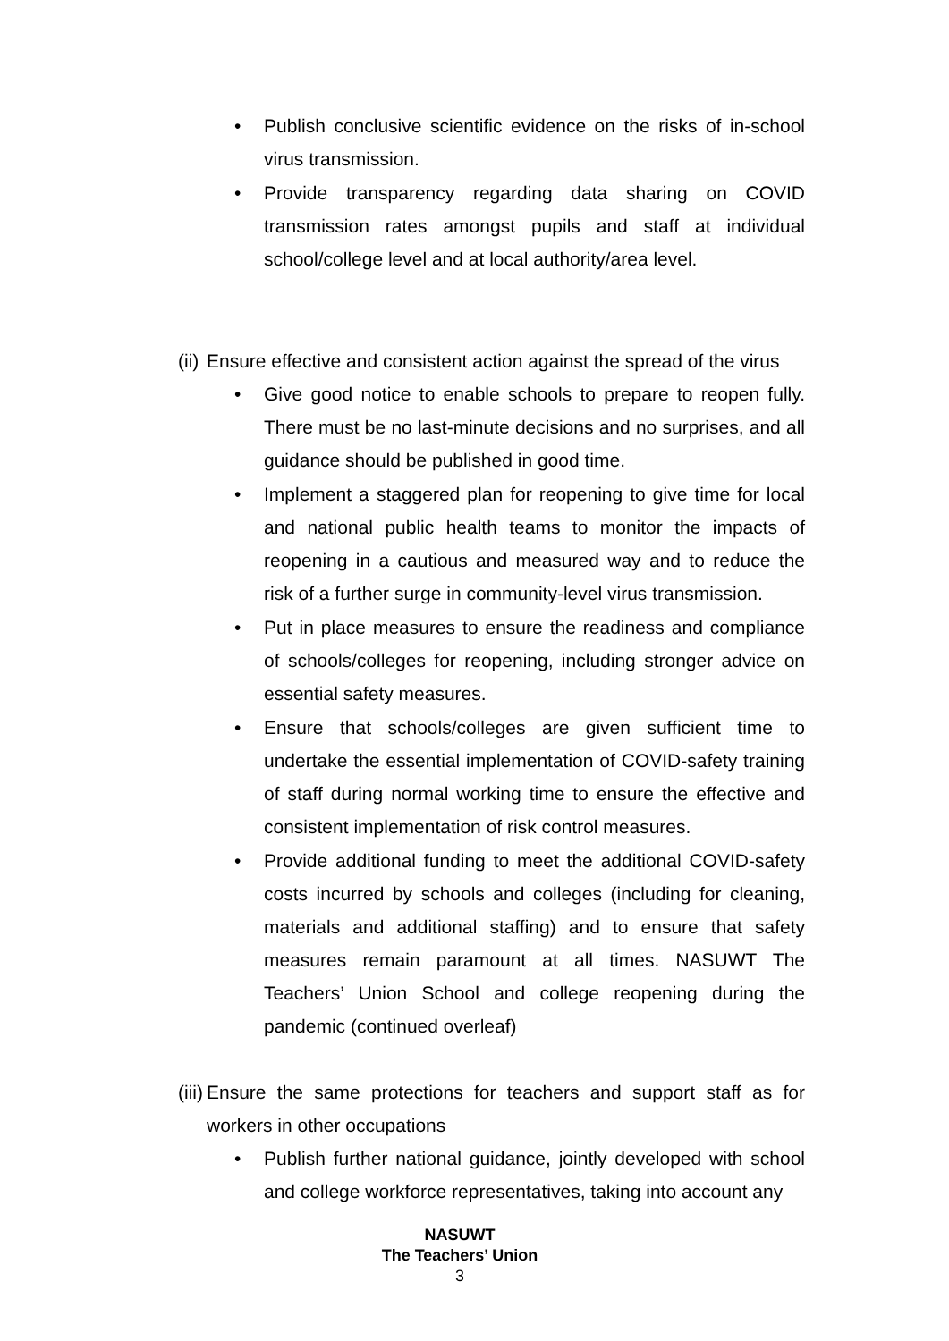• Publish conclusive scientific evidence on the risks of in-school virus transmission.
• Provide transparency regarding data sharing on COVID transmission rates amongst pupils and staff at individual school/college level and at local authority/area level.
(ii) Ensure effective and consistent action against the spread of the virus
• Give good notice to enable schools to prepare to reopen fully. There must be no last-minute decisions and no surprises, and all guidance should be published in good time.
• Implement a staggered plan for reopening to give time for local and national public health teams to monitor the impacts of reopening in a cautious and measured way and to reduce the risk of a further surge in community-level virus transmission.
• Put in place measures to ensure the readiness and compliance of schools/colleges for reopening, including stronger advice on essential safety measures.
• Ensure that schools/colleges are given sufficient time to undertake the essential implementation of COVID-safety training of staff during normal working time to ensure the effective and consistent implementation of risk control measures.
• Provide additional funding to meet the additional COVID-safety costs incurred by schools and colleges (including for cleaning, materials and additional staffing) and to ensure that safety measures remain paramount at all times. NASUWT The Teachers’ Union School and college reopening during the pandemic (continued overleaf)
(iii) Ensure the same protections for teachers and support staff as for workers in other occupations
• Publish further national guidance, jointly developed with school and college workforce representatives, taking into account any
NASUWT
The Teachers’ Union
3